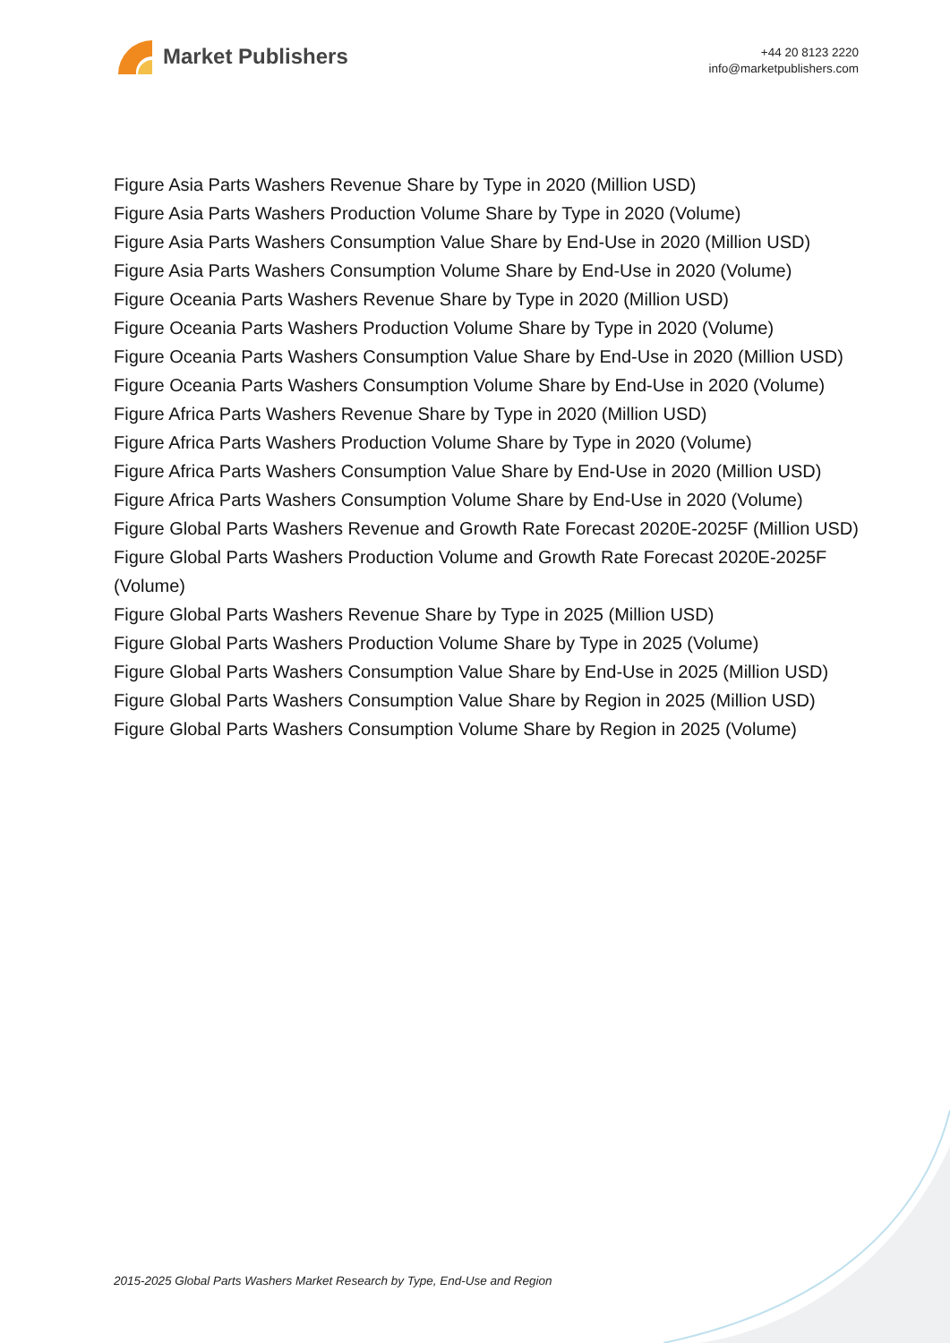Market Publishers
+44 20 8123 2220
info@marketpublishers.com
Figure Asia Parts Washers Revenue Share by Type in 2020 (Million USD)
Figure Asia Parts Washers Production Volume Share by Type in 2020 (Volume)
Figure Asia Parts Washers Consumption Value Share by End-Use in 2020 (Million USD)
Figure Asia Parts Washers Consumption Volume Share by End-Use in 2020 (Volume)
Figure Oceania Parts Washers Revenue Share by Type in 2020 (Million USD)
Figure Oceania Parts Washers Production Volume Share by Type in 2020 (Volume)
Figure Oceania Parts Washers Consumption Value Share by End-Use in 2020 (Million USD)
Figure Oceania Parts Washers Consumption Volume Share by End-Use in 2020 (Volume)
Figure Africa Parts Washers Revenue Share by Type in 2020 (Million USD)
Figure Africa Parts Washers Production Volume Share by Type in 2020 (Volume)
Figure Africa Parts Washers Consumption Value Share by End-Use in 2020 (Million USD)
Figure Africa Parts Washers Consumption Volume Share by End-Use in 2020 (Volume)
Figure Global Parts Washers Revenue and Growth Rate Forecast 2020E-2025F (Million USD)
Figure Global Parts Washers Production Volume and Growth Rate Forecast 2020E-2025F (Volume)
Figure Global Parts Washers Revenue Share by Type in 2025 (Million USD)
Figure Global Parts Washers Production Volume Share by Type in 2025 (Volume)
Figure Global Parts Washers Consumption Value Share by End-Use in 2025 (Million USD)
Figure Global Parts Washers Consumption Value Share by Region in 2025 (Million USD)
Figure Global Parts Washers Consumption Volume Share by Region in 2025 (Volume)
2015-2025 Global Parts Washers Market Research by Type, End-Use and Region